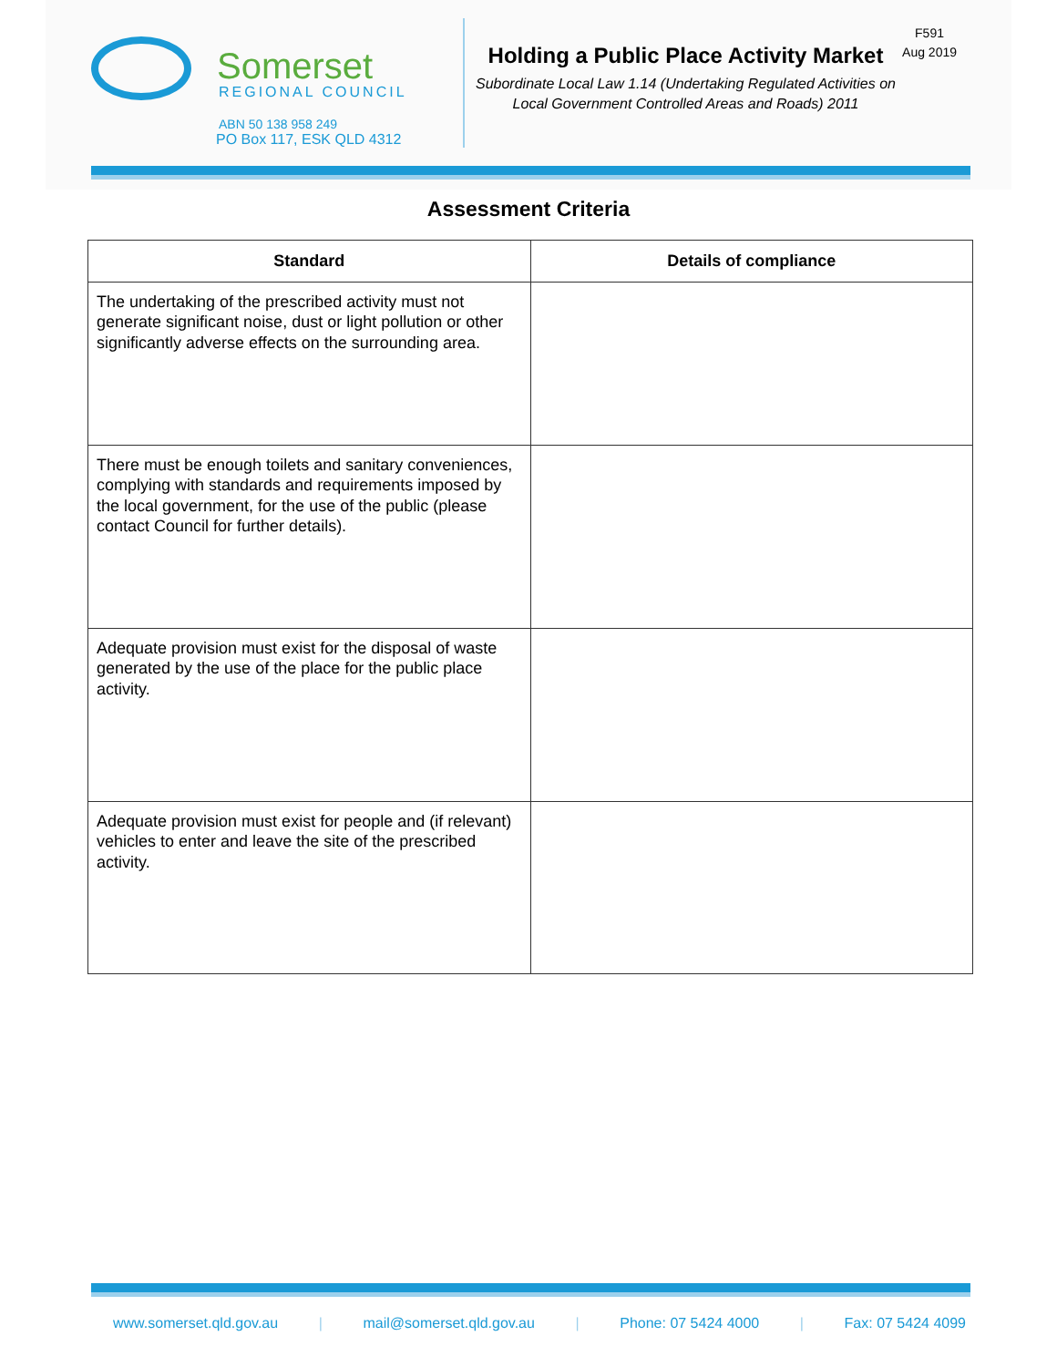Somerset
REGIONAL COUNCIL
ABN 50 138 958 249
PO Box 117, ESK QLD 4312
Holding a Public Place Activity Market
Subordinate Local Law 1.14 (Undertaking Regulated Activities on Local Government Controlled Areas and Roads) 2011
F591
Aug 2019
Assessment Criteria
| Standard | Details of compliance |
| --- | --- |
| The undertaking of the prescribed activity must not generate significant noise, dust or light pollution or other significantly adverse effects on the surrounding area. | |
| There must be enough toilets and sanitary conveniences, complying with standards and requirements imposed by the local government, for the use of the public (please contact Council for further details). | |
| Adequate provision must exist for the disposal of waste generated by the use of the place for the public place activity. | |
| Adequate provision must exist for people and (if relevant) vehicles to enter and leave the site of the prescribed activity. | |
www.somerset.qld.gov.au | mail@somerset.qld.gov.au | Phone: 07 5424 4000 | Fax: 07 5424 4099